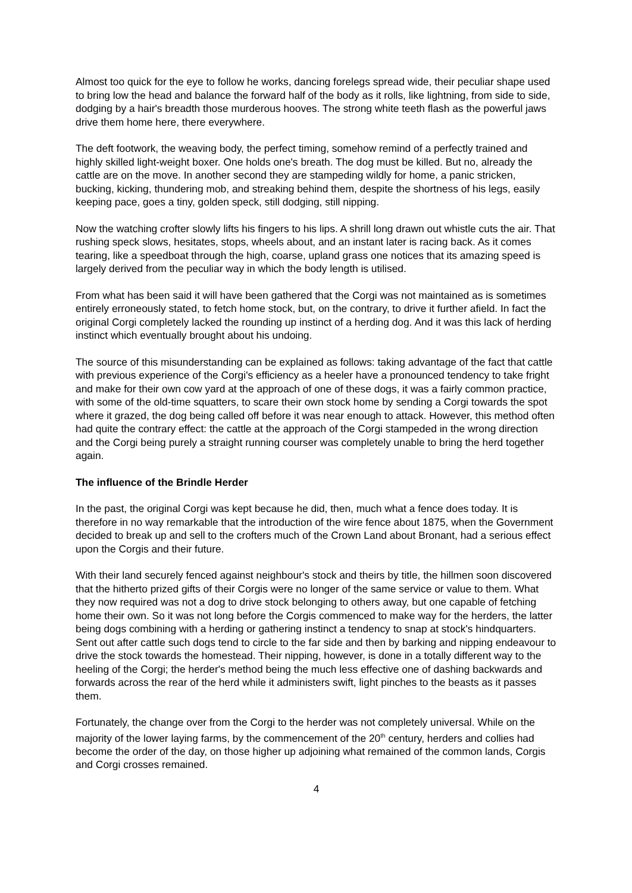Almost too quick for the eye to follow he works, dancing forelegs spread wide, their peculiar shape used to bring low the head and balance the forward half of the body as it rolls, like lightning, from side to side, dodging by a hair's breadth those murderous hooves. The strong white teeth flash as the powerful jaws drive them home here, there everywhere.
The deft footwork, the weaving body, the perfect timing, somehow remind of a perfectly trained and highly skilled light-weight boxer. One holds one's breath. The dog must be killed. But no, already the cattle are on the move. In another second they are stampeding wildly for home, a panic stricken, bucking, kicking, thundering mob, and streaking behind them, despite the shortness of his legs, easily keeping pace, goes a tiny, golden speck, still dodging, still nipping.
Now the watching crofter slowly lifts his fingers to his lips. A shrill long drawn out whistle cuts the air. That rushing speck slows, hesitates, stops, wheels about, and an instant later is racing back. As it comes tearing, like a speedboat through the high, coarse, upland grass one notices that its amazing speed is largely derived from the peculiar way in which the body length is utilised.
From what has been said it will have been gathered that the Corgi was not maintained as is sometimes entirely erroneously stated, to fetch home stock, but, on the contrary, to drive it further afield. In fact the original Corgi completely lacked the rounding up instinct of a herding dog. And it was this lack of herding instinct which eventually brought about his undoing.
The source of this misunderstanding can be explained as follows: taking advantage of the fact that cattle with previous experience of the Corgi's efficiency as a heeler have a pronounced tendency to take fright and make for their own cow yard at the approach of one of these dogs, it was a fairly common practice, with some of the old-time squatters, to scare their own stock home by sending a Corgi towards the spot where it grazed, the dog being called off before it was near enough to attack. However, this method often had quite the contrary effect: the cattle at the approach of the Corgi stampeded in the wrong direction and the Corgi being purely a straight running courser was completely unable to bring the herd together again.
The influence of the Brindle Herder
In the past, the original Corgi was kept because he did, then, much what a fence does today. It is therefore in no way remarkable that the introduction of the wire fence about 1875, when the Government decided to break up and sell to the crofters much of the Crown Land about Bronant, had a serious effect upon the Corgis and their future.
With their land securely fenced against neighbour's stock and theirs by title, the hillmen soon discovered that the hitherto prized gifts of their Corgis were no longer of the same service or value to them. What they now required was not a dog to drive stock belonging to others away, but one capable of fetching home their own. So it was not long before the Corgis commenced to make way for the herders, the latter being dogs combining with a herding or gathering instinct a tendency to snap at stock's hindquarters. Sent out after cattle such dogs tend to circle to the far side and then by barking and nipping endeavour to drive the stock towards the homestead. Their nipping, however, is done in a totally different way to the heeling of the Corgi; the herder's method being the much less effective one of dashing backwards and forwards across the rear of the herd while it administers swift, light pinches to the beasts as it passes them.
Fortunately, the change over from the Corgi to the herder was not completely universal. While on the majority of the lower laying farms, by the commencement of the 20<sup>th</sup> century, herders and collies had become the order of the day, on those higher up adjoining what remained of the common lands, Corgis and Corgi crosses remained.
4